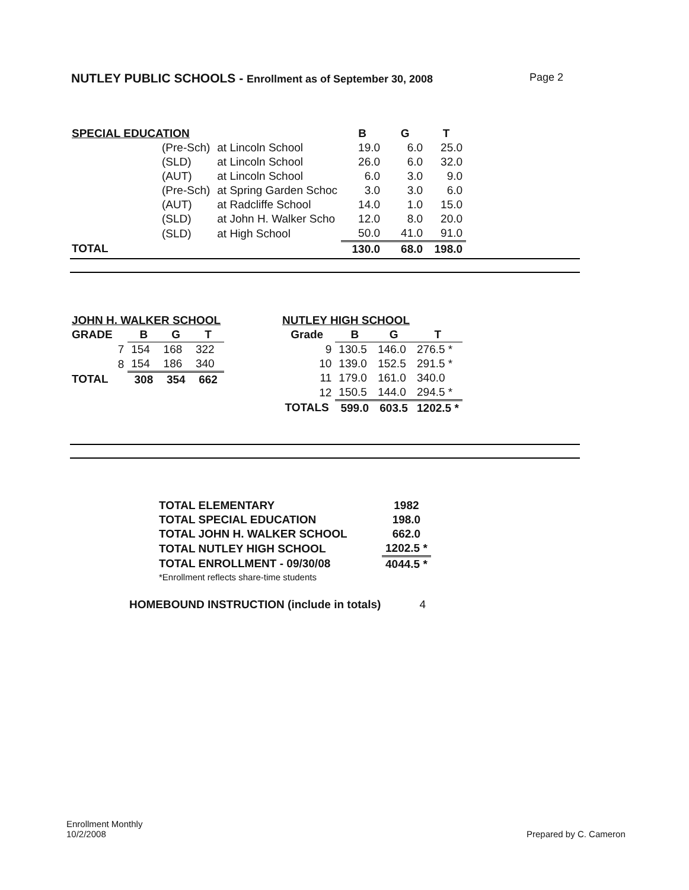NUTLEY PUBLIC SCHOOLS - Enrollment as of September 30, 2008 Page 2
| SPECIAL EDUCATION | | | B | G | T |
| --- | --- | --- | --- | --- | --- |
| | (Pre-Sch) | at Lincoln School | 19.0 | 6.0 | 25.0 |
| | (SLD) | at Lincoln School | 26.0 | 6.0 | 32.0 |
| | (AUT) | at Lincoln School | 6.0 | 3.0 | 9.0 |
| | (Pre-Sch) | at Spring Garden Schoc | 3.0 | 3.0 | 6.0 |
| | (AUT) | at Radcliffe School | 14.0 | 1.0 | 15.0 |
| | (SLD) | at John H. Walker Scho | 12.0 | 8.0 | 20.0 |
| | (SLD) | at High School | 50.0 | 41.0 | 91.0 |
| TOTAL | | | 130.0 | 68.0 | 198.0 |
| JOHN H. WALKER SCHOOL | | | |
| --- | --- | --- | --- |
| GRADE | B | G | T |
| 7 | 154 | 168 | 322 |
| 8 | 154 | 186 | 340 |
| TOTAL | 308 | 354 | 662 |
| NUTLEY HIGH SCHOOL | | | |
| --- | --- | --- | --- |
| Grade | B | G | T |
| 9 | 130.5 | 146.0 | 276.5 * |
| 10 | 139.0 | 152.5 | 291.5 * |
| 11 | 179.0 | 161.0 | 340.0 |
| 12 | 150.5 | 144.0 | 294.5 * |
| TOTALS | 599.0 | 603.5 | 1202.5 * |
| TOTAL ELEMENTARY | 1982 |
| --- | --- |
| TOTAL SPECIAL EDUCATION | 198.0 |
| TOTAL JOHN H. WALKER SCHOOL | 662.0 |
| TOTAL NUTLEY HIGH SCHOOL | 1202.5 * |
| TOTAL ENROLLMENT - 09/30/08 | 4044.5 * |
| *Enrollment reflects share-time students | |
HOMEBOUND INSTRUCTION (include in totals) 4
Enrollment Monthly
10/2/2008
Prepared by C. Cameron